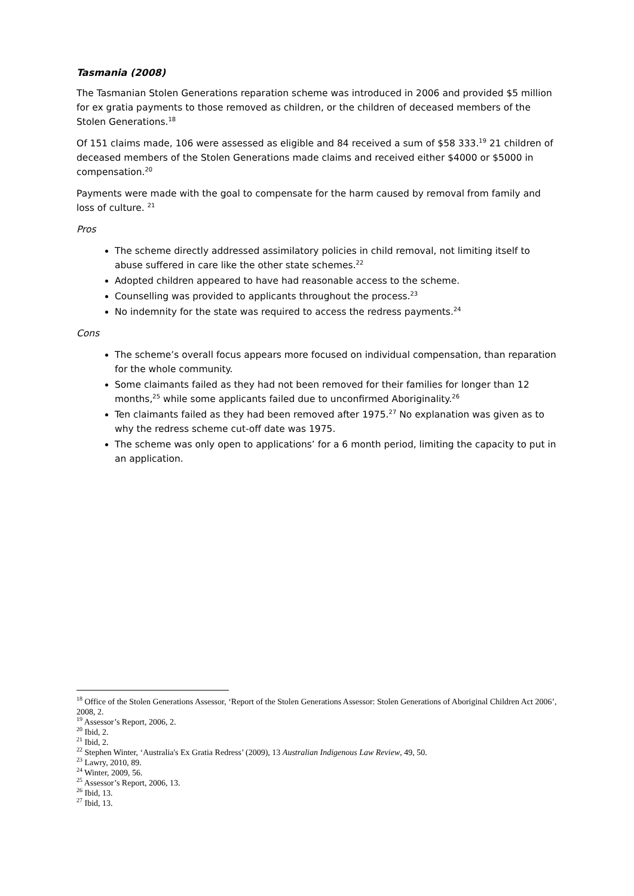Tasmania (2008)
The Tasmanian Stolen Generations reparation scheme was introduced in 2006 and provided $5 million for ex gratia payments to those removed as children, or the children of deceased members of the Stolen Generations.<sup>18</sup>
Of 151 claims made, 106 were assessed as eligible and 84 received a sum of $58 333.<sup>19</sup> 21 children of deceased members of the Stolen Generations made claims and received either $4000 or $5000 in compensation.<sup>20</sup>
Payments were made with the goal to compensate for the harm caused by removal from family and loss of culture. <sup>21</sup>
Pros
The scheme directly addressed assimilatory policies in child removal, not limiting itself to abuse suffered in care like the other state schemes.<sup>22</sup>
Adopted children appeared to have had reasonable access to the scheme.
Counselling was provided to applicants throughout the process.<sup>23</sup>
No indemnity for the state was required to access the redress payments.<sup>24</sup>
Cons
The scheme’s overall focus appears more focused on individual compensation, than reparation for the whole community.
Some claimants failed as they had not been removed for their families for longer than 12 months,<sup>25</sup> while some applicants failed due to unconfirmed Aboriginality.<sup>26</sup>
Ten claimants failed as they had been removed after 1975.<sup>27</sup> No explanation was given as to why the redress scheme cut-off date was 1975.
The scheme was only open to applications’ for a 6 month period, limiting the capacity to put in an application.
<sup>18</sup> Office of the Stolen Generations Assessor, ‘Report of the Stolen Generations Assessor: Stolen Generations of Aboriginal Children Act 2006’, 2008, 2.
<sup>19</sup> Assessor’s Report, 2006, 2.
<sup>20</sup> Ibid, 2.
<sup>21</sup> Ibid, 2.
<sup>22</sup> Stephen Winter, ‘Australia's Ex Gratia Redress’ (2009), 13 Australian Indigenous Law Review, 49, 50.
<sup>23</sup> Lawry, 2010, 89.
<sup>24</sup> Winter, 2009, 56.
<sup>25</sup> Assessor’s Report, 2006, 13.
<sup>26</sup> Ibid, 13.
<sup>27</sup> Ibid, 13.